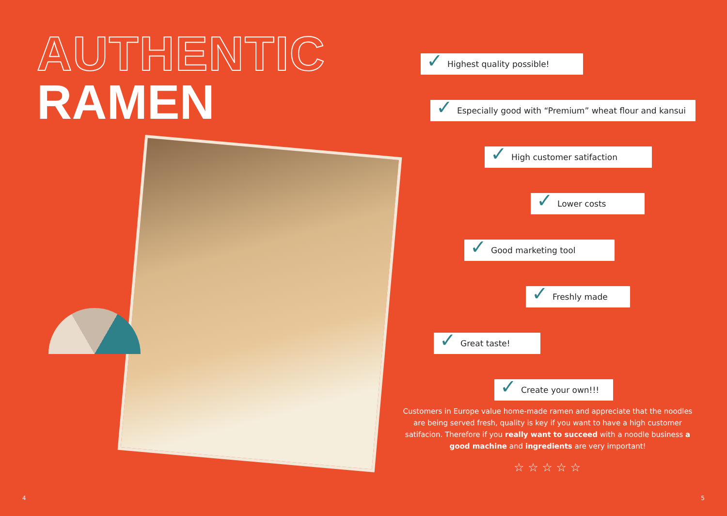AUTHENTIC
RAMEN
4
✓ Highest quality possible!
✓ Especially good with “Premium” wheat flour and kansui
✓ High customer satifaction
✓ Lower costs
✓ Good marketing tool
✓ Freshly made
✓ Great taste!
✓ Create your own!!!
Customers in Europe value home-made ramen and appreciate that the noodles are being served fresh, quality is key if you want to have a high customer satifacion. Therefore if you really want to succeed with a noodle business a good machine and ingredients are very important!
☆ ☆ ☆ ☆ ☆
5